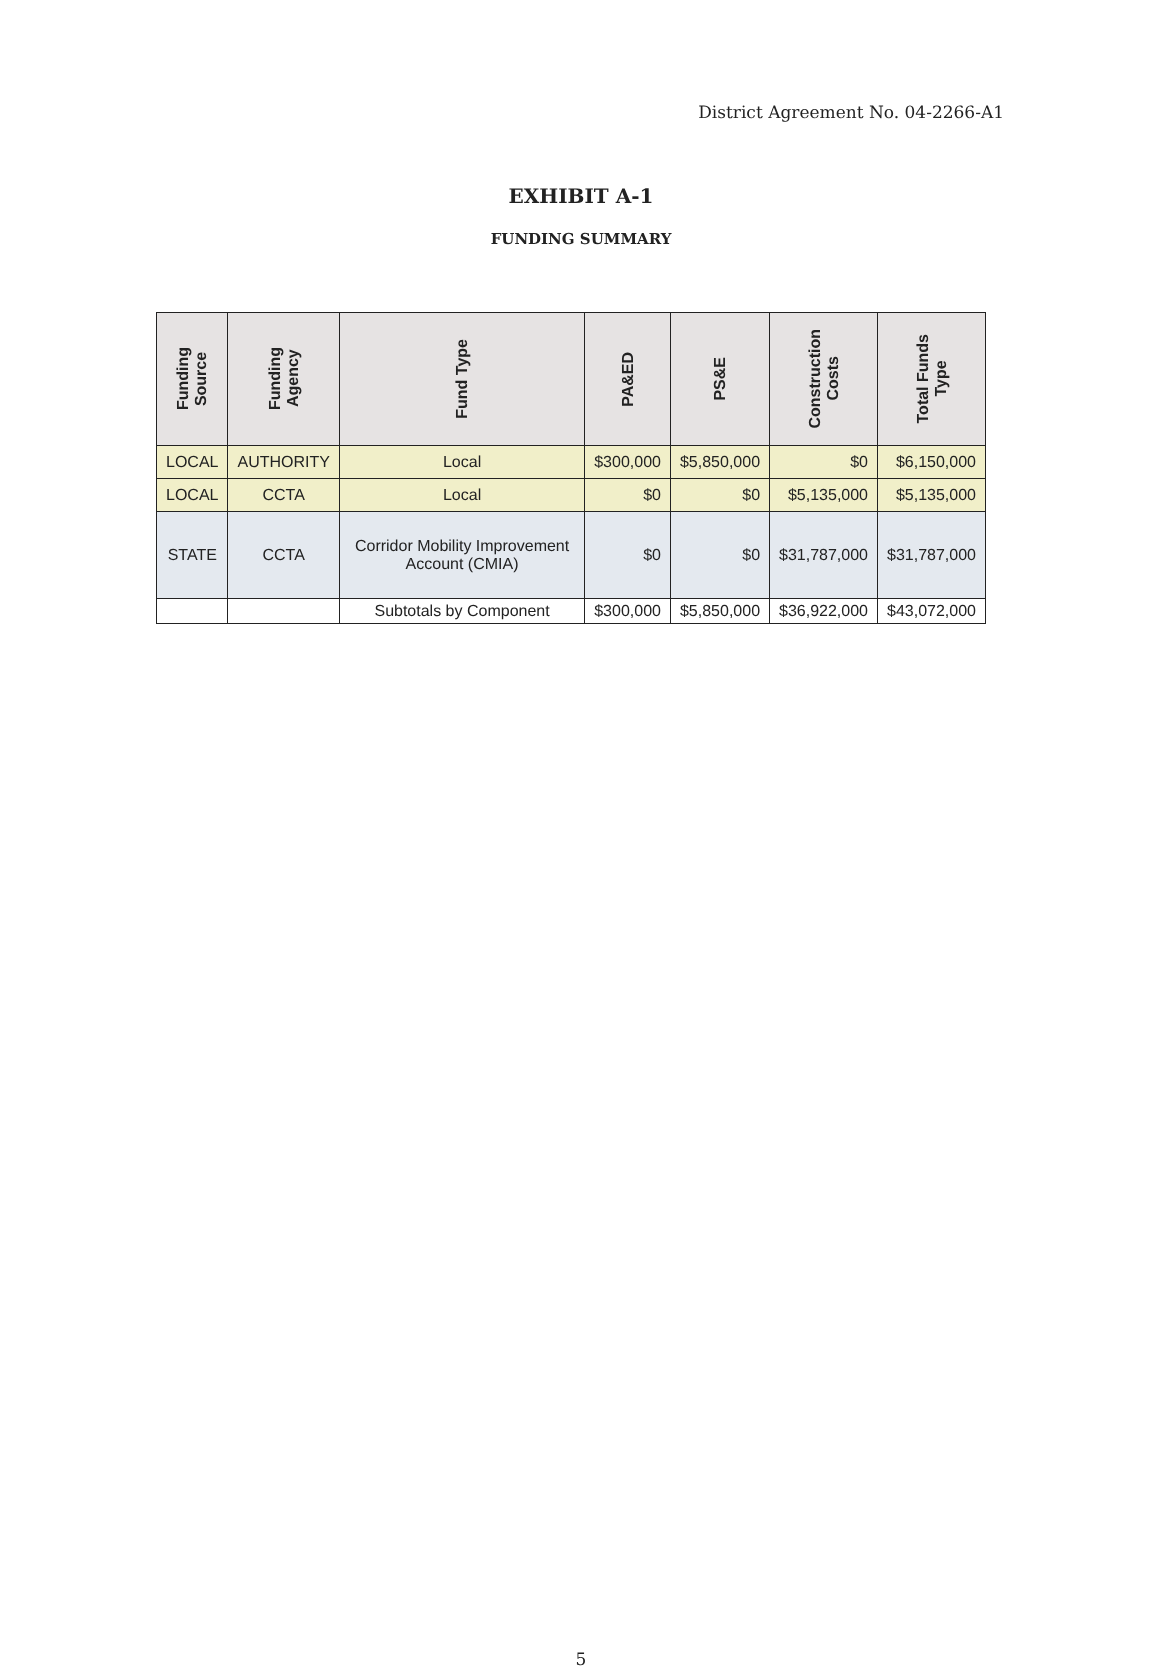District Agreement No. 04-2266-A1
EXHIBIT A-1
FUNDING SUMMARY
| Funding Source | Funding Agency | Fund Type | PA&ED | PS&E | Construction Costs | Total Funds Type |
| --- | --- | --- | --- | --- | --- | --- |
| LOCAL | AUTHORITY | Local | $300,000 | $5,850,000 | $0 | $6,150,000 |
| LOCAL | CCTA | Local | $0 | $0 | $5,135,000 | $5,135,000 |
| STATE | CCTA | Corridor Mobility Improvement Account (CMIA) | $0 | $0 | $31,787,000 | $31,787,000 |
| | | Subtotals by Component | $300,000 | $5,850,000 | $36,922,000 | $43,072,000 |
5